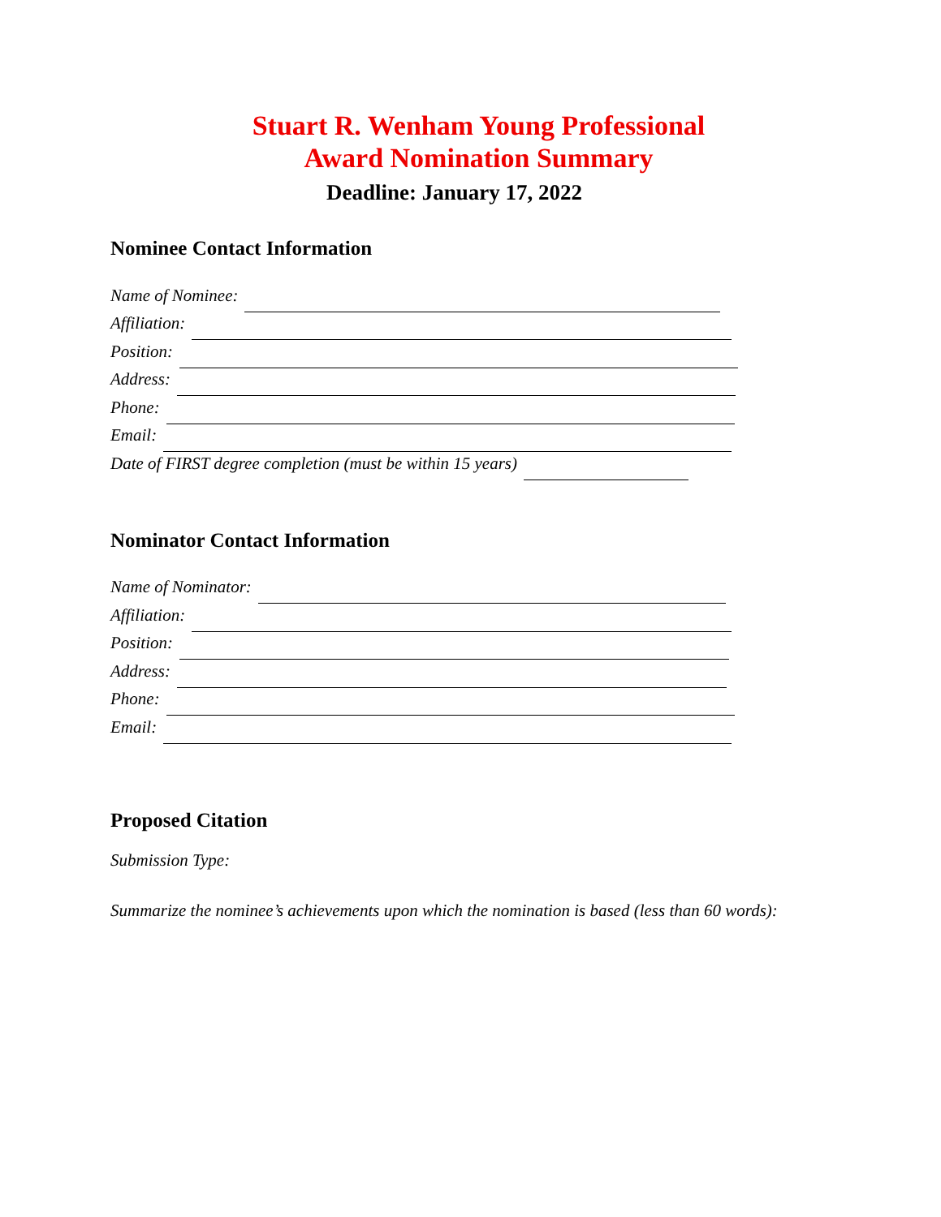Stuart R. Wenham Young Professional
Award Nomination Summary
Deadline: January 17, 2022
Nominee Contact Information
Name of Nominee:
Affiliation:
Position:
Address:
Phone:
Email:
Date of FIRST degree completion (must be within 15 years)
Nominator Contact Information
Name of Nominator:
Affiliation:
Position:
Address:
Phone:
Email:
Proposed Citation
Submission Type:
Summarize the nominee’s achievements upon which the nomination is based (less than 60 words):